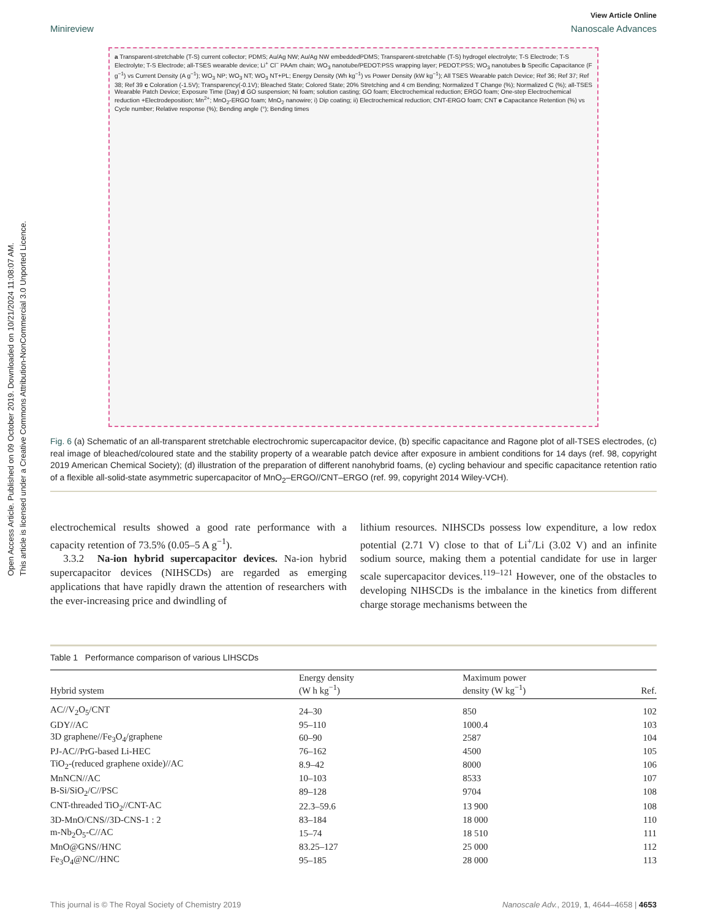Open Access Article. Published on 09 October 2019. Downloaded on 10/21/2024 11:08:07 AM.
This article is licensed under a Creative Commons Attribution-NonCommercial 3.0 Unported Licence.
View Article Online
Minireview Nanoscale Advances
a Transparent-stretchable (T-S) current collector; PDMS; Au/Ag NW; Au/Ag NW embeddedPDMS; Transparent-stretchable (T-S) hydrogel electrolyte; T-S Electrode; T-S Electrolyte; T-S Electrode; all-TSES wearable device; Li<sup>+</sup> Cl<sup>−</sup> PAAm chain; WO<sub>3</sub> nanotube/PEDOT:PSS wrapping layer; PEDOT:PSS; WO<sub>3</sub> nanotubes b Specific Capacitance (F g<sup>−1</sup>) vs Current Density (A g<sup>−1</sup>); WO<sub>3</sub> NP; WO<sub>3</sub> NT; WO<sub>3</sub> NT+PL; Energy Density (Wh kg<sup>−1</sup>) vs Power Density (kW kg<sup>−1</sup>); All TSES Wearable patch Device; Ref 36; Ref 37; Ref 38; Ref 39 c Coloration (-1.5V); Transparency(-0.1V); Bleached State; Colored State; 20% Stretching and 4 cm Bending; Normalized T Change (%); Normalized C (%); all-TSES Wearable Patch Device; Exposure Time (Day) d GO suspension; Ni foam; solution casting; GO foam; Electrochemical reduction; ERGO foam; One-step Electrochemical reduction +Electrodeposition; Mn<sup>2+</sup>; MnO<sub>2</sub>-ERGO foam; MnO<sub>2</sub> nanowire; i) Dip coating; ii) Electrochemical reduction; CNT-ERGO foam; CNT e Capacitance Retention (%) vs Cycle number; Relative response (%); Bending angle (°); Bending times
Fig. 6 (a) Schematic of an all-transparent stretchable electrochromic supercapacitor device, (b) specific capacitance and Ragone plot of all-TSES electrodes, (c) real image of bleached/coloured state and the stability property of a wearable patch device after exposure in ambient conditions for 14 days (ref. 98, copyright 2019 American Chemical Society); (d) illustration of the preparation of different nanohybrid foams, (e) cycling behaviour and specific capacitance retention ratio of a flexible all-solid-state asymmetric supercapacitor of MnO<sub>2</sub>–ERGO//CNT–ERGO (ref. 99, copyright 2014 Wiley-VCH).
electrochemical results showed a good rate performance with a capacity retention of 73.5% (0.05–5 A g<sup>−1</sup>).
3.3.2 Na-ion hybrid supercapacitor devices. Na-ion hybrid supercapacitor devices (NIHSCDs) are regarded as emerging applications that have rapidly drawn the attention of researchers with the ever-increasing price and dwindling of
lithium resources. NIHSCDs possess low expenditure, a low redox potential (2.71 V) close to that of Li<sup>+</sup>/Li (3.02 V) and an infinite sodium source, making them a potential candidate for use in larger scale supercapacitor devices.<sup>119–121</sup> However, one of the obstacles to developing NIHSCDs is the imbalance in the kinetics from different charge storage mechanisms between the
Table 1 Performance comparison of various LIHSCDs
| Hybrid system | Energy density (W h kg<sup>−1</sup>) | Maximum power density (W kg<sup>−1</sup>) | Ref. |
| --- | --- | --- | --- |
| AC//V<sub>2</sub>O<sub>5</sub>/CNT | 24–30 | 850 | 102 |
| GDY//AC | 95–110 | 1000.4 | 103 |
| 3D graphene//Fe<sub>3</sub>O<sub>4</sub>/graphene | 60–90 | 2587 | 104 |
| PJ-AC//PrG-based Li-HEC | 76–162 | 4500 | 105 |
| TiO<sub>2</sub>-(reduced graphene oxide)//AC | 8.9–42 | 8000 | 106 |
| MnNCN//AC | 10–103 | 8533 | 107 |
| B-Si/SiO<sub>2</sub>/C//PSC | 89–128 | 9704 | 108 |
| CNT-threaded TiO<sub>2</sub>//CNT-AC | 22.3–59.6 | 13 900 | 108 |
| 3D-MnO/CNS//3D-CNS-1 : 2 | 83–184 | 18 000 | 110 |
| m-Nb<sub>2</sub>O<sub>5</sub>-C//AC | 15–74 | 18 510 | 111 |
| MnO@GNS//HNC | 83.25–127 | 25 000 | 112 |
| Fe<sub>3</sub>O<sub>4</sub>@NC//HNC | 95–185 | 28 000 | 113 |
This journal is © The Royal Society of Chemistry 2019 Nanoscale Adv., 2019, 1, 4644–4658 | 4653